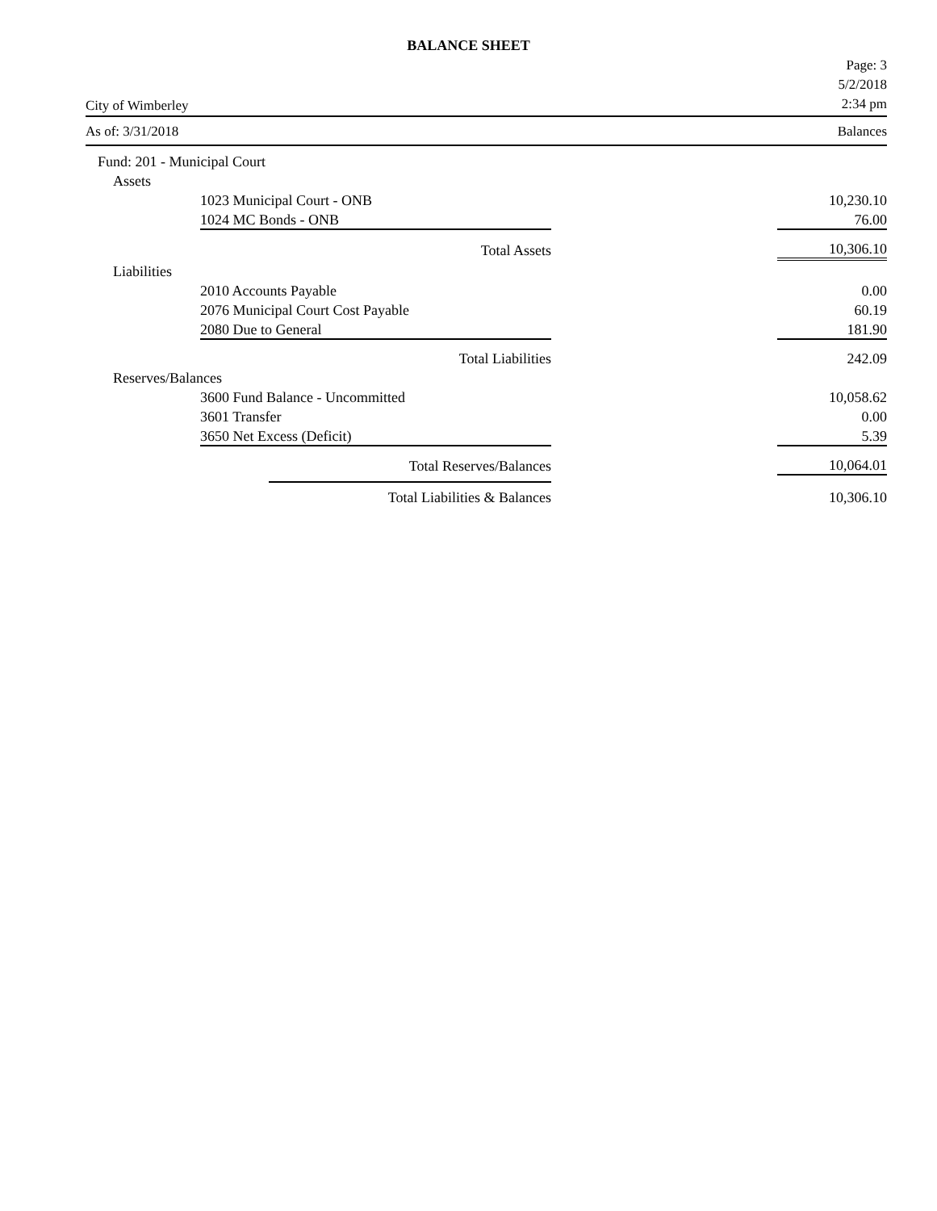BALANCE SHEET
City of Wimberley Page: 3
5/2/2018
2:34 pm
As of: 3/31/2018 Balances
| Fund: 201 - Municipal Court | | | |
| Assets | | | |
| | 1023 Municipal Court - ONB | | 10,230.10 |
| | 1024 MC Bonds - ONB | | 76.00 |
| | Total Assets | | 10,306.10 |
| Liabilities | | | |
| | 2010 Accounts Payable | | 0.00 |
| | 2076 Municipal Court Cost Payable | | 60.19 |
| | 2080 Due to General | | 181.90 |
| | Total Liabilities | | 242.09 |
| Reserves/Balances | | | |
| | 3600 Fund Balance - Uncommitted | | 10,058.62 |
| | 3601 Transfer | | 0.00 |
| | 3650 Net Excess (Deficit) | | 5.39 |
| | Total Reserves/Balances | | 10,064.01 |
| | Total Liabilities & Balances | | 10,306.10 |